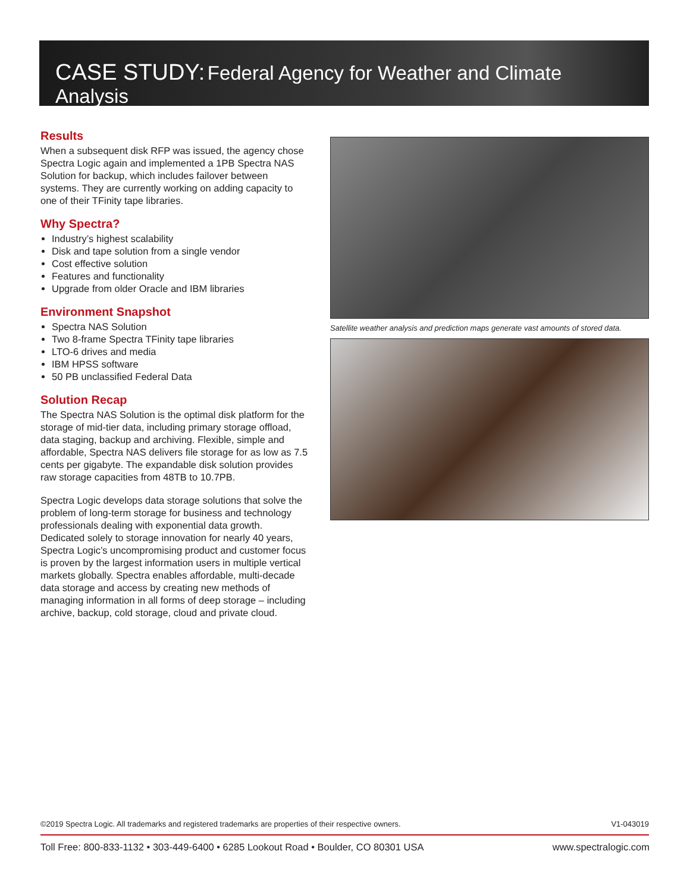CASE STUDY: Federal Agency for Weather and Climate Analysis
Results
When a subsequent disk RFP was issued, the agency chose Spectra Logic again and implemented a 1PB Spectra NAS Solution for backup, which includes failover between systems. They are currently working on adding capacity to one of their TFinity tape libraries.
Why Spectra?
Industry’s highest scalability
Disk and tape solution from a single vendor
Cost effective solution
Features and functionality
Upgrade from older Oracle and IBM libraries
Environment Snapshot
Spectra NAS Solution
Two 8-frame Spectra TFinity tape libraries
LTO-6 drives and media
IBM HPSS software
50 PB unclassified Federal Data
Solution Recap
The Spectra NAS Solution is the optimal disk platform for the storage of mid-tier data, including primary storage offload, data staging, backup and archiving. Flexible, simple and affordable, Spectra NAS delivers file storage for as low as 7.5 cents per gigabyte. The expandable disk solution provides raw storage capacities from 48TB to 10.7PB.
Spectra Logic develops data storage solutions that solve the problem of long-term storage for business and technology professionals dealing with exponential data growth. Dedicated solely to storage innovation for nearly 40 years, Spectra Logic’s uncompromising product and customer focus is proven by the largest information users in multiple vertical markets globally. Spectra enables affordable, multi-decade data storage and access by creating new methods of managing information in all forms of deep storage – including archive, backup, cold storage, cloud and private cloud.
Satellite weather analysis and prediction maps generate vast amounts of stored data.
©2019 Spectra Logic. All trademarks and registered trademarks are properties of their respective owners. V1-043019
Toll Free: 800-833-1132 • 303-449-6400 • 6285 Lookout Road • Boulder, CO 80301 USA www.spectralogic.com